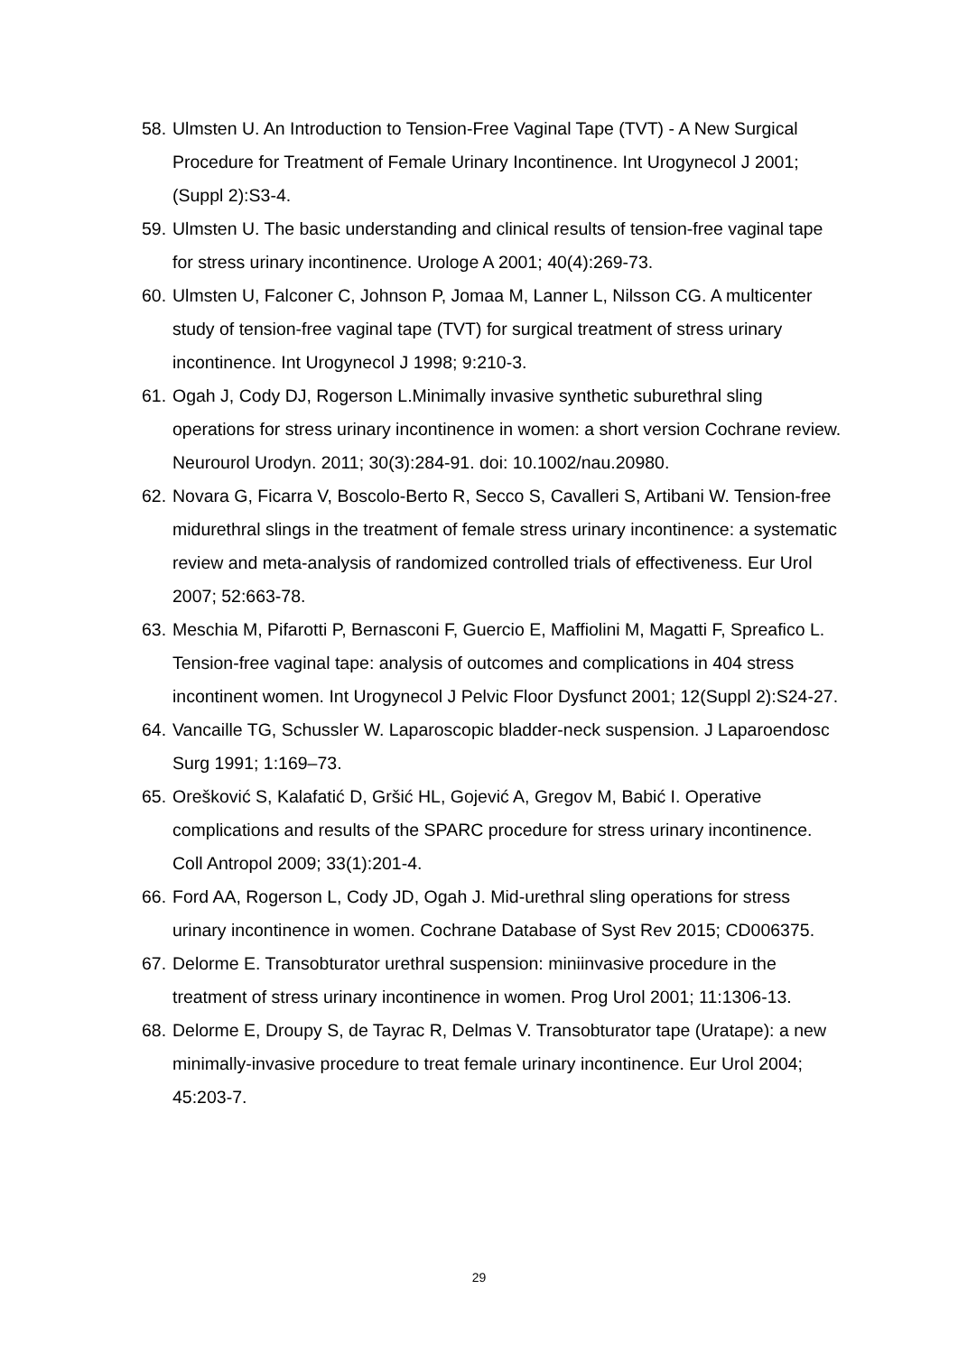58. Ulmsten U. An Introduction to Tension-Free Vaginal Tape (TVT) - A New Surgical Procedure for Treatment of Female Urinary Incontinence. Int Urogynecol J 2001; (Suppl 2):S3-4.
59. Ulmsten U. The basic understanding and clinical results of tension-free vaginal tape for stress urinary incontinence. Urologe A 2001; 40(4):269-73.
60. Ulmsten U, Falconer C, Johnson P, Jomaa M, Lanner L, Nilsson CG. A multicenter study of tension-free vaginal tape (TVT) for surgical treatment of stress urinary incontinence. Int Urogynecol J 1998; 9:210-3.
61. Ogah J, Cody DJ, Rogerson L.Minimally invasive synthetic suburethral sling operations for stress urinary incontinence in women: a short version Cochrane review. Neurourol Urodyn. 2011; 30(3):284-91. doi: 10.1002/nau.20980.
62. Novara G, Ficarra V, Boscolo-Berto R, Secco S, Cavalleri S, Artibani W. Tension-free midurethral slings in the treatment of female stress urinary incontinence: a systematic review and meta-analysis of randomized controlled trials of effectiveness. Eur Urol 2007; 52:663-78.
63. Meschia M, Pifarotti P, Bernasconi F, Guercio E, Maffiolini M, Magatti F, Spreafico L. Tension-free vaginal tape: analysis of outcomes and complications in 404 stress incontinent women. Int Urogynecol J Pelvic Floor Dysfunct 2001; 12(Suppl 2):S24-27.
64. Vancaille TG, Schussler W. Laparoscopic bladder-neck suspension. J Laparoendosc Surg 1991; 1:169–73.
65. Orešković S, Kalafatić D, Gršić HL, Gojević A, Gregov M, Babić I. Operative complications and results of the SPARC procedure for stress urinary incontinence. Coll Antropol 2009; 33(1):201-4.
66. Ford AA, Rogerson L, Cody JD, Ogah J. Mid-urethral sling operations for stress urinary incontinence in women. Cochrane Database of Syst Rev 2015; CD006375.
67. Delorme E. Transobturator urethral suspension: miniinvasive procedure in the treatment of stress urinary incontinence in women. Prog Urol 2001; 11:1306-13.
68. Delorme E, Droupy S, de Tayrac R, Delmas V. Transobturator tape (Uratape): a new minimally-invasive procedure to treat female urinary incontinence. Eur Urol 2004; 45:203-7.
29